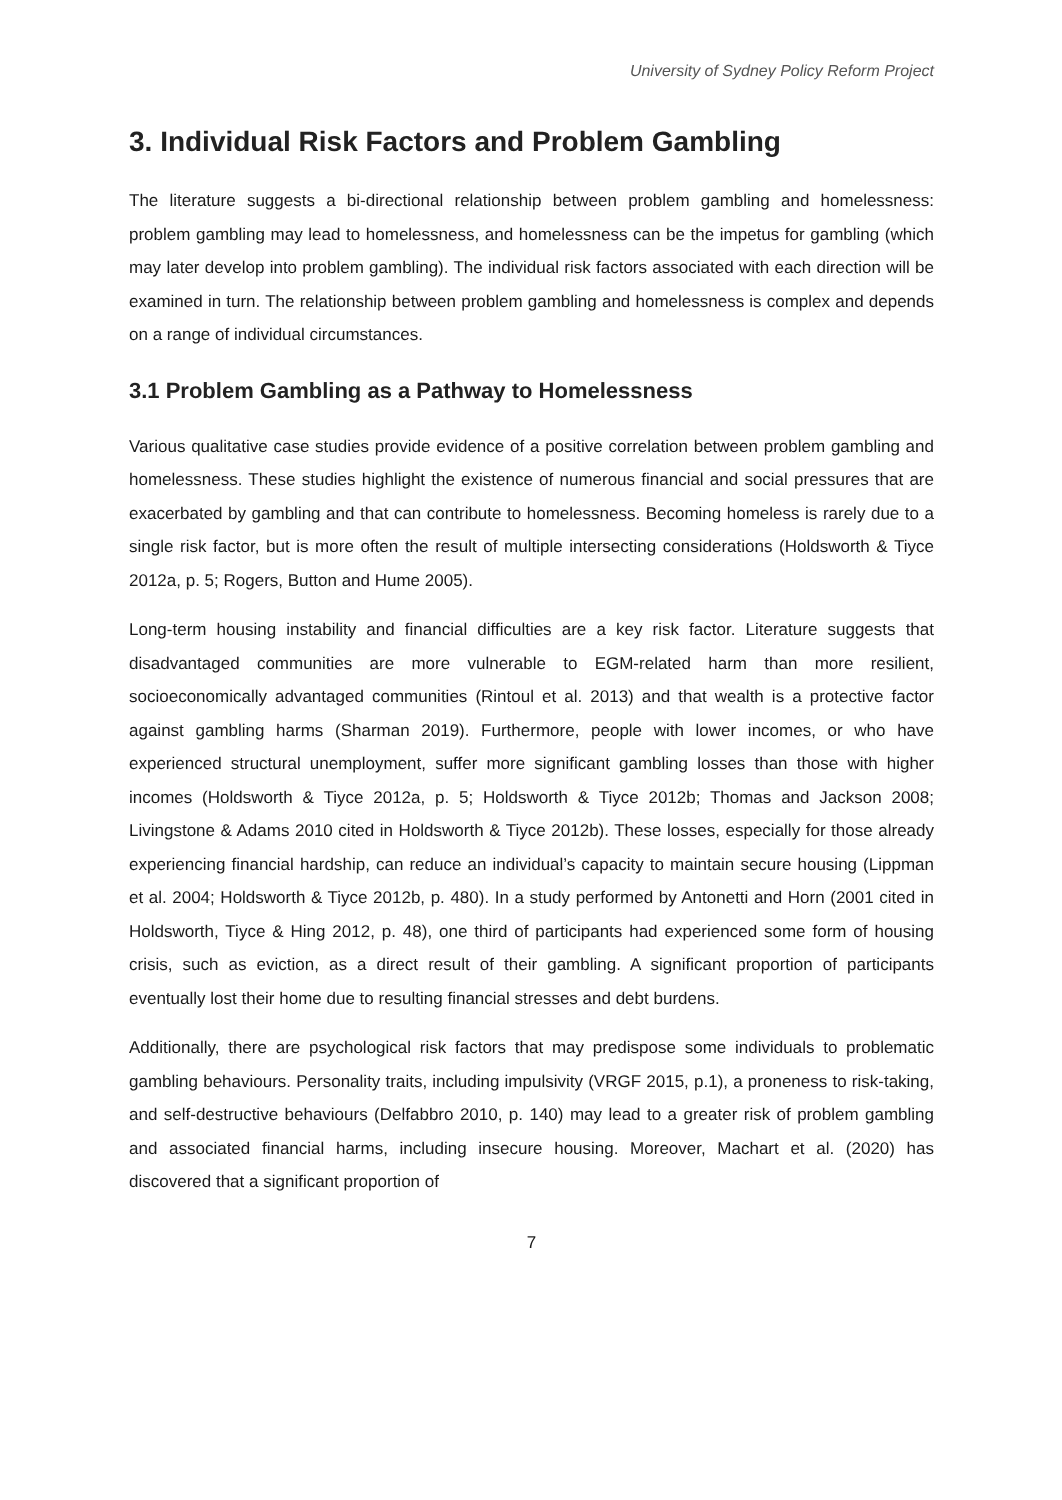University of Sydney Policy Reform Project
3. Individual Risk Factors and Problem Gambling
The literature suggests a bi-directional relationship between problem gambling and homelessness: problem gambling may lead to homelessness, and homelessness can be the impetus for gambling (which may later develop into problem gambling). The individual risk factors associated with each direction will be examined in turn. The relationship between problem gambling and homelessness is complex and depends on a range of individual circumstances.
3.1 Problem Gambling as a Pathway to Homelessness
Various qualitative case studies provide evidence of a positive correlation between problem gambling and homelessness. These studies highlight the existence of numerous financial and social pressures that are exacerbated by gambling and that can contribute to homelessness. Becoming homeless is rarely due to a single risk factor, but is more often the result of multiple intersecting considerations (Holdsworth & Tiyce 2012a, p. 5; Rogers, Button and Hume 2005).
Long-term housing instability and financial difficulties are a key risk factor. Literature suggests that disadvantaged communities are more vulnerable to EGM-related harm than more resilient, socioeconomically advantaged communities (Rintoul et al. 2013) and that wealth is a protective factor against gambling harms (Sharman 2019). Furthermore, people with lower incomes, or who have experienced structural unemployment, suffer more significant gambling losses than those with higher incomes (Holdsworth & Tiyce 2012a, p. 5; Holdsworth & Tiyce 2012b; Thomas and Jackson 2008; Livingstone & Adams 2010 cited in Holdsworth & Tiyce 2012b). These losses, especially for those already experiencing financial hardship, can reduce an individual’s capacity to maintain secure housing (Lippman et al. 2004; Holdsworth & Tiyce 2012b, p. 480). In a study performed by Antonetti and Horn (2001 cited in Holdsworth, Tiyce & Hing 2012, p. 48), one third of participants had experienced some form of housing crisis, such as eviction, as a direct result of their gambling. A significant proportion of participants eventually lost their home due to resulting financial stresses and debt burdens.
Additionally, there are psychological risk factors that may predispose some individuals to problematic gambling behaviours. Personality traits, including impulsivity (VRGF 2015, p.1), a proneness to risk-taking, and self-destructive behaviours (Delfabbro 2010, p. 140) may lead to a greater risk of problem gambling and associated financial harms, including insecure housing. Moreover, Machart et al. (2020) has discovered that a significant proportion of
7